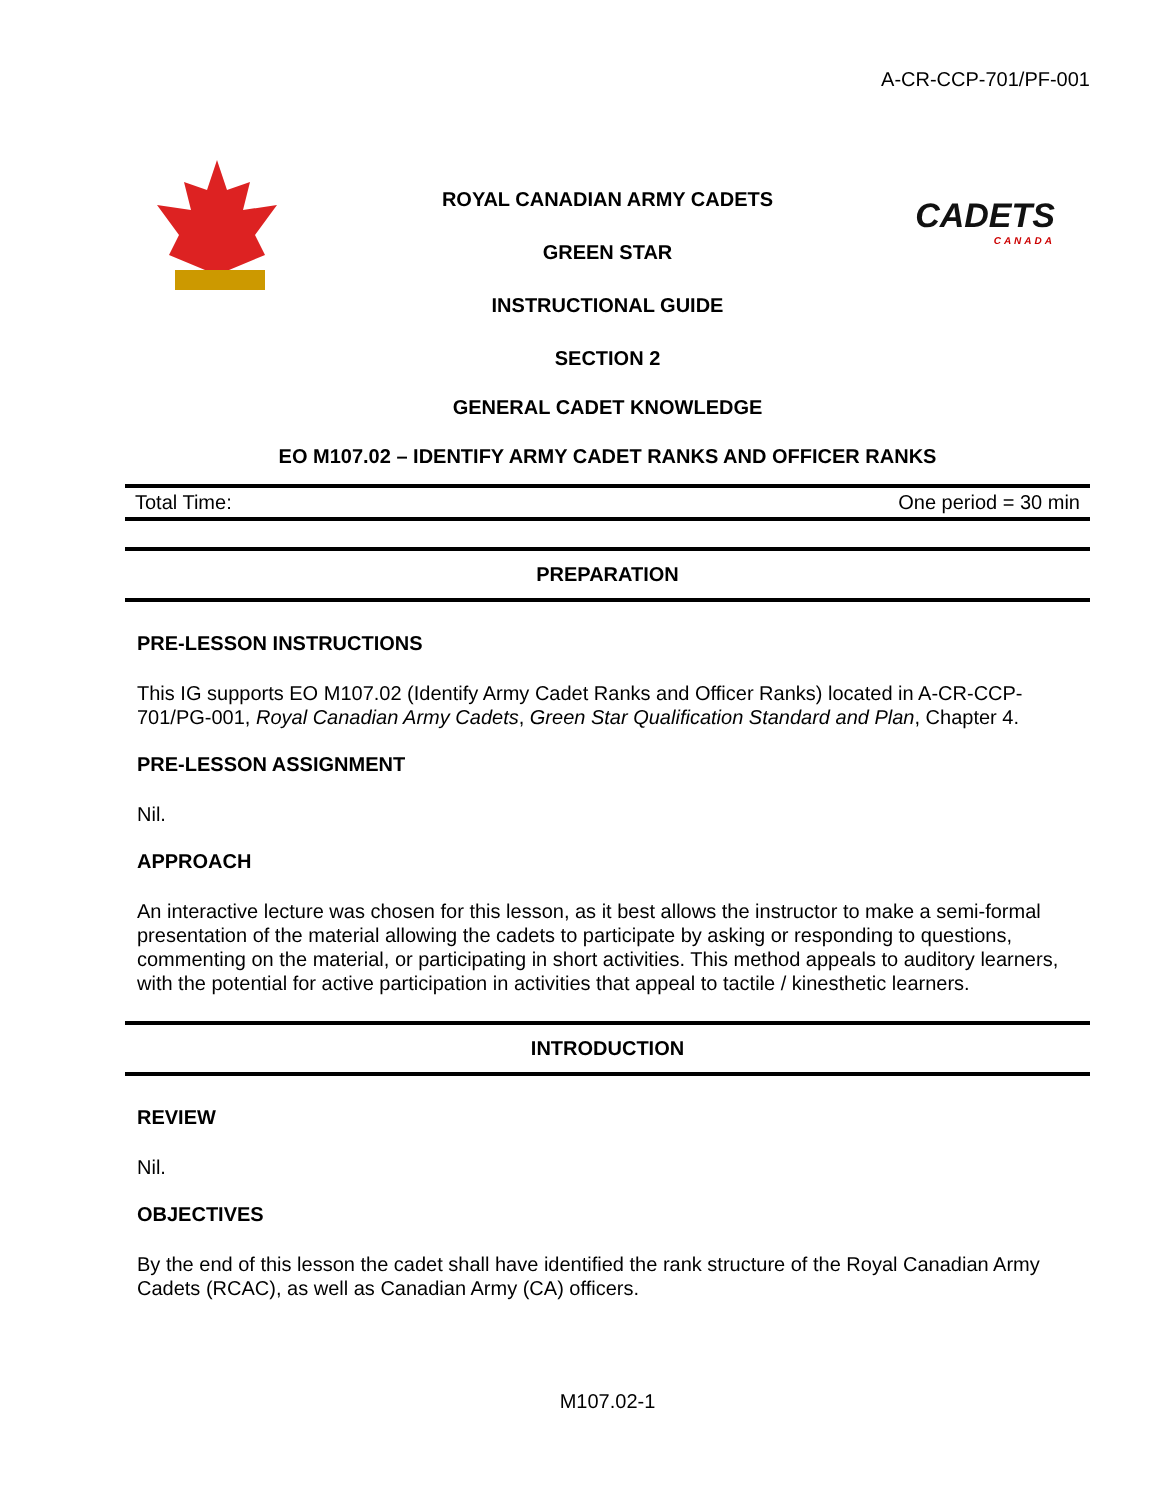A-CR-CCP-701/PF-001
CADETS
CANADA
ROYAL CANADIAN ARMY CADETS
GREEN STAR
INSTRUCTIONAL GUIDE
SECTION 2
GENERAL CADET KNOWLEDGE
EO M107.02 – IDENTIFY ARMY CADET RANKS AND OFFICER RANKS
Total Time: One period = 30 min
PREPARATION
PRE-LESSON INSTRUCTIONS
This IG supports EO M107.02 (Identify Army Cadet Ranks and Officer Ranks) located in A-CR-CCP-701/PG-001, Royal Canadian Army Cadets, Green Star Qualification Standard and Plan, Chapter 4.
PRE-LESSON ASSIGNMENT
Nil.
APPROACH
An interactive lecture was chosen for this lesson, as it best allows the instructor to make a semi-formal presentation of the material allowing the cadets to participate by asking or responding to questions, commenting on the material, or participating in short activities. This method appeals to auditory learners, with the potential for active participation in activities that appeal to tactile / kinesthetic learners.
INTRODUCTION
REVIEW
Nil.
OBJECTIVES
By the end of this lesson the cadet shall have identified the rank structure of the Royal Canadian Army Cadets (RCAC), as well as Canadian Army (CA) officers.
M107.02-1